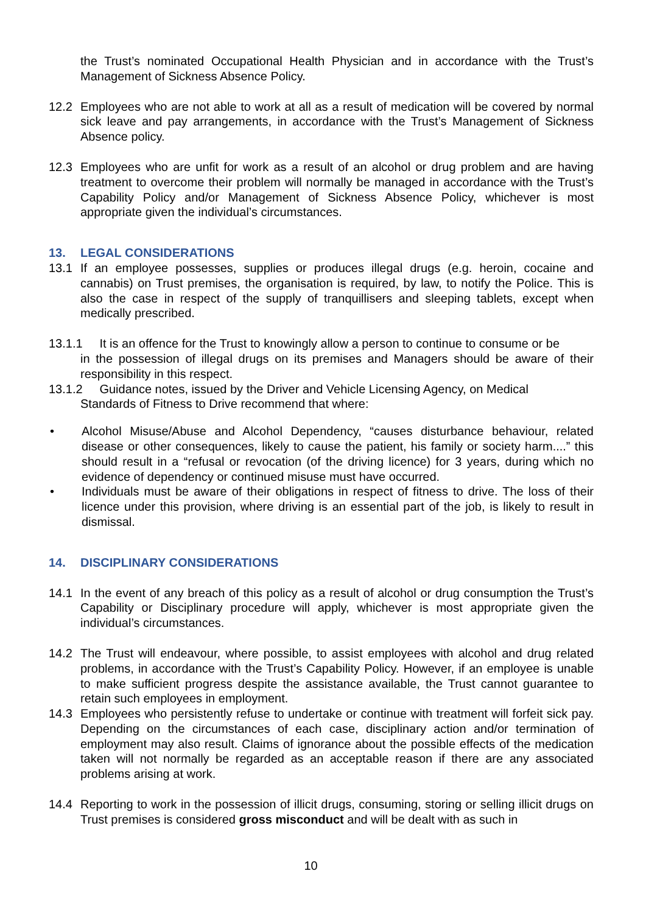the Trust’s nominated Occupational Health Physician and in accordance with the Trust’s Management of Sickness Absence Policy.
12.2 Employees who are not able to work at all as a result of medication will be covered by normal sick leave and pay arrangements, in accordance with the Trust’s Management of Sickness Absence policy.
12.3 Employees who are unfit for work as a result of an alcohol or drug problem and are having treatment to overcome their problem will normally be managed in accordance with the Trust’s Capability Policy and/or Management of Sickness Absence Policy, whichever is most appropriate given the individual’s circumstances.
13. LEGAL CONSIDERATIONS
13.1 If an employee possesses, supplies or produces illegal drugs (e.g. heroin, cocaine and cannabis) on Trust premises, the organisation is required, by law, to notify the Police. This is also the case in respect of the supply of tranquillisers and sleeping tablets, except when medically prescribed.
13.1.1 It is an offence for the Trust to knowingly allow a person to continue to consume or be
in the possession of illegal drugs on its premises and Managers should be aware of their responsibility in this respect.
13.1.2 Guidance notes, issued by the Driver and Vehicle Licensing Agency, on Medical
Standards of Fitness to Drive recommend that where:
• Alcohol Misuse/Abuse and Alcohol Dependency, “causes disturbance behaviour, related disease or other consequences, likely to cause the patient, his family or society harm....” this should result in a “refusal or revocation (of the driving licence) for 3 years, during which no evidence of dependency or continued misuse must have occurred.
• Individuals must be aware of their obligations in respect of fitness to drive. The loss of their licence under this provision, where driving is an essential part of the job, is likely to result in dismissal.
14. DISCIPLINARY CONSIDERATIONS
14.1 In the event of any breach of this policy as a result of alcohol or drug consumption the Trust’s Capability or Disciplinary procedure will apply, whichever is most appropriate given the individual’s circumstances.
14.2 The Trust will endeavour, where possible, to assist employees with alcohol and drug related problems, in accordance with the Trust’s Capability Policy. However, if an employee is unable to make sufficient progress despite the assistance available, the Trust cannot guarantee to retain such employees in employment.
14.3 Employees who persistently refuse to undertake or continue with treatment will forfeit sick pay. Depending on the circumstances of each case, disciplinary action and/or termination of employment may also result. Claims of ignorance about the possible effects of the medication taken will not normally be regarded as an acceptable reason if there are any associated problems arising at work.
14.4 Reporting to work in the possession of illicit drugs, consuming, storing or selling illicit drugs on Trust premises is considered gross misconduct and will be dealt with as such in
10